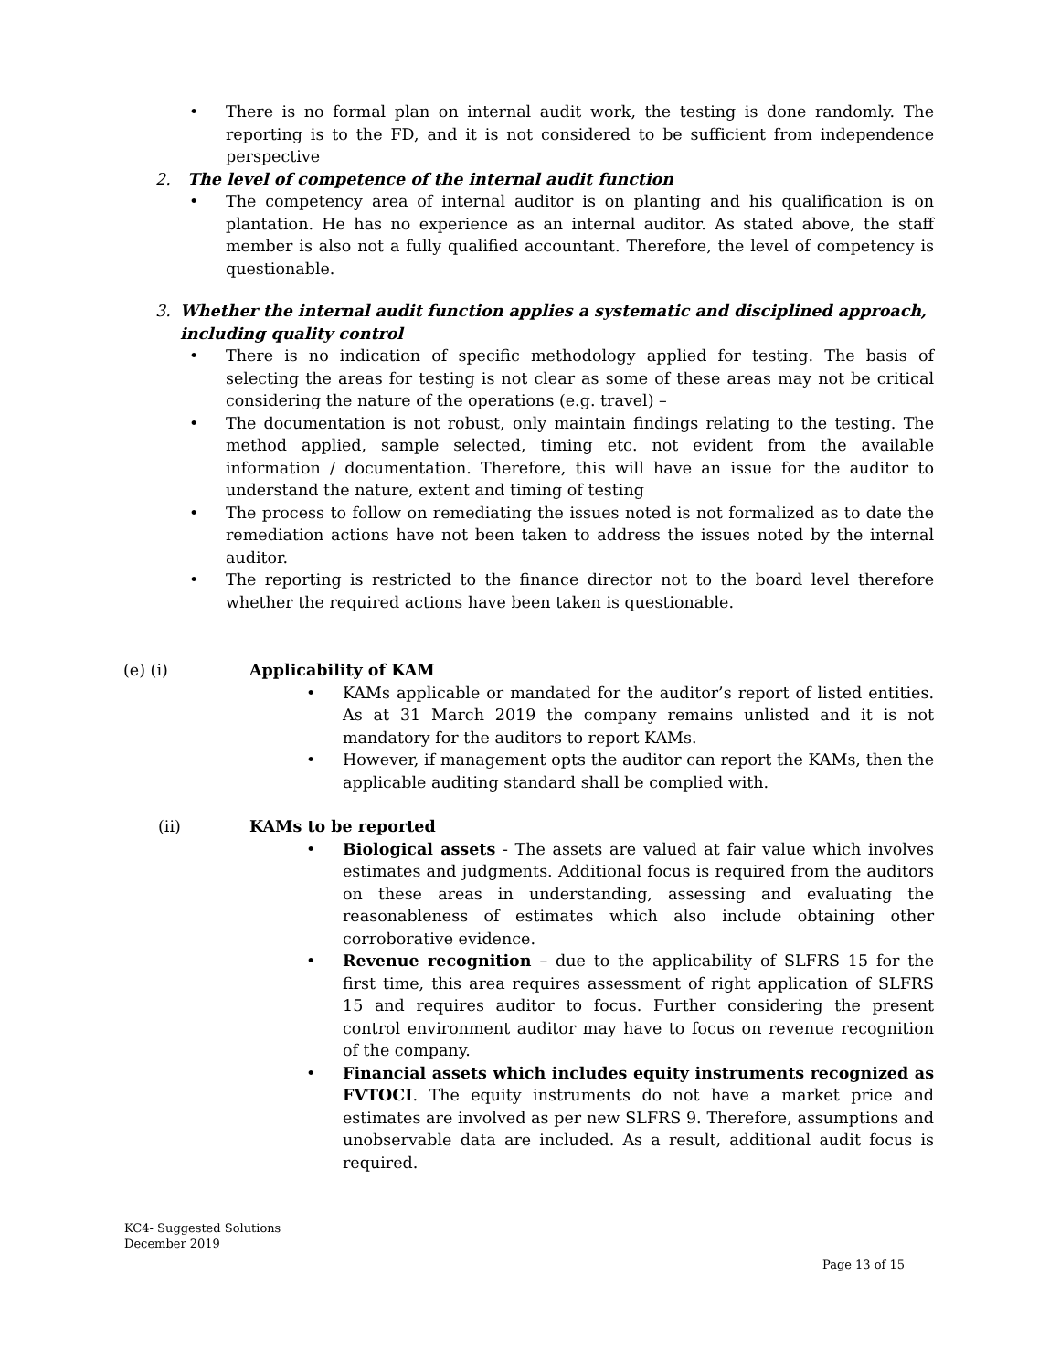• There is no formal plan on internal audit work, the testing is done randomly. The reporting is to the FD, and it is not considered to be sufficient from independence perspective
2. The level of competence of the internal audit function
• The competency area of internal auditor is on planting and his qualification is on plantation. He has no experience as an internal auditor. As stated above, the staff member is also not a fully qualified accountant. Therefore, the level of competency is questionable.
3. Whether the internal audit function applies a systematic and disciplined approach, including quality control
• There is no indication of specific methodology applied for testing. The basis of selecting the areas for testing is not clear as some of these areas may not be critical considering the nature of the operations (e.g. travel) –
• The documentation is not robust, only maintain findings relating to the testing. The method applied, sample selected, timing etc. not evident from the available information / documentation. Therefore, this will have an issue for the auditor to understand the nature, extent and timing of testing
• The process to follow on remediating the issues noted is not formalized as to date the remediation actions have not been taken to address the issues noted by the internal auditor.
• The reporting is restricted to the finance director not to the board level therefore whether the required actions have been taken is questionable.
(e) (i) Applicability of KAM
• KAMs applicable or mandated for the auditor’s report of listed entities. As at 31 March 2019 the company remains unlisted and it is not mandatory for the auditors to report KAMs.
• However, if management opts the auditor can report the KAMs, then the applicable auditing standard shall be complied with.
(ii) KAMs to be reported
• Biological assets - The assets are valued at fair value which involves estimates and judgments. Additional focus is required from the auditors on these areas in understanding, assessing and evaluating the reasonableness of estimates which also include obtaining other corroborative evidence.
• Revenue recognition – due to the applicability of SLFRS 15 for the first time, this area requires assessment of right application of SLFRS 15 and requires auditor to focus. Further considering the present control environment auditor may have to focus on revenue recognition of the company.
• Financial assets which includes equity instruments recognized as FVTOCI. The equity instruments do not have a market price and estimates are involved as per new SLFRS 9. Therefore, assumptions and unobservable data are included. As a result, additional audit focus is required.
KC4- Suggested Solutions
December 2019
Page 13 of 15